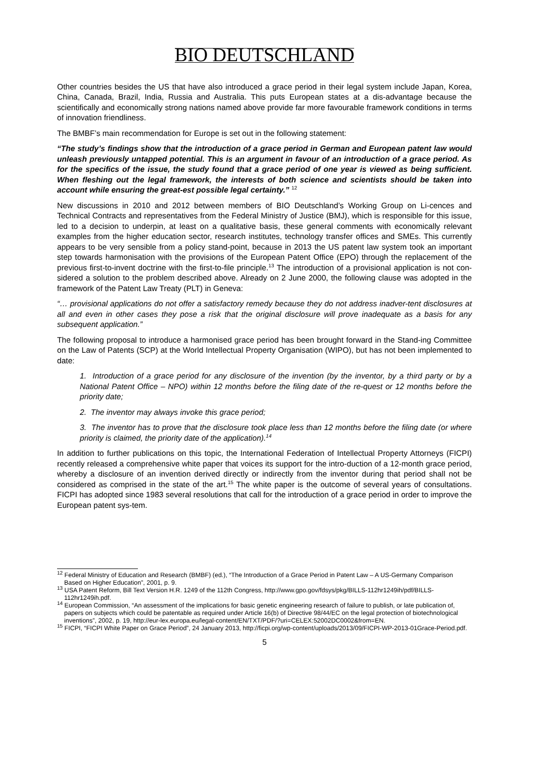BIO DEUTSCHLAND
Other countries besides the US that have also introduced a grace period in their legal system include Japan, Korea, China, Canada, Brazil, India, Russia and Australia. This puts European states at a dis-advantage because the scientifically and economically strong nations named above provide far more favourable framework conditions in terms of innovation friendliness.
The BMBF’s main recommendation for Europe is set out in the following statement:
“The study’s findings show that the introduction of a grace period in German and European patent law would unleash previously untapped potential. This is an argument in favour of an introduction of a grace period. As for the specifics of the issue, the study found that a grace period of one year is viewed as being sufficient. When fleshing out the legal framework, the interests of both science and scientists should be taken into account while ensuring the great-est possible legal certainty.” <sup>12</sup>
New discussions in 2010 and 2012 between members of BIO Deutschland’s Working Group on Li-cences and Technical Contracts and representatives from the Federal Ministry of Justice (BMJ), which is responsible for this issue, led to a decision to underpin, at least on a qualitative basis, these general comments with economically relevant examples from the higher education sector, research institutes, technology transfer offices and SMEs. This currently appears to be very sensible from a policy stand-point, because in 2013 the US patent law system took an important step towards harmonisation with the provisions of the European Patent Office (EPO) through the replacement of the previous first-to-invent doctrine with the first-to-file principle.<sup>13</sup> The introduction of a provisional application is not con-sidered a solution to the problem described above. Already on 2 June 2000, the following clause was adopted in the framework of the Patent Law Treaty (PLT) in Geneva:
“… provisional applications do not offer a satisfactory remedy because they do not address inadver-tent disclosures at all and even in other cases they pose a risk that the original disclosure will prove inadequate as a basis for any subsequent application.”
The following proposal to introduce a harmonised grace period has been brought forward in the Stand-ing Committee on the Law of Patents (SCP) at the World Intellectual Property Organisation (WIPO), but has not been implemented to date:
1. Introduction of a grace period for any disclosure of the invention (by the inventor, by a third party or by a National Patent Office – NPO) within 12 months before the filing date of the re-quest or 12 months before the priority date;
2. The inventor may always invoke this grace period;
3. The inventor has to prove that the disclosure took place less than 12 months before the filing date (or where priority is claimed, the priority date of the application).<sup>14</sup>
In addition to further publications on this topic, the International Federation of Intellectual Property Attorneys (FICPI) recently released a comprehensive white paper that voices its support for the intro-duction of a 12-month grace period, whereby a disclosure of an invention derived directly or indirectly from the inventor during that period shall not be considered as comprised in the state of the art.<sup>15</sup> The white paper is the outcome of several years of consultations. FICPI has adopted since 1983 several resolutions that call for the introduction of a grace period in order to improve the European patent sys-tem.
<sup>12</sup> Federal Ministry of Education and Research (BMBF) (ed.), “The Introduction of a Grace Period in Patent Law – A US-Germany Comparison Based on Higher Education”, 2001, p. 9.
<sup>13</sup> USA Patent Reform, Bill Text Version H.R. 1249 of the 112th Congress, http://www.gpo.gov/fdsys/pkg/BILLS-112hr1249ih/pdf/BILLS-112hr1249ih.pdf.
<sup>14</sup> European Commission, “An assessment of the implications for basic genetic engineering research of failure to publish, or late publication of, papers on subjects which could be patentable as required under Article 16(b) of Directive 98/44/EC on the legal protection of biotechnological inventions”, 2002, p. 19, http://eur-lex.europa.eu/legal-content/EN/TXT/PDF/?uri=CELEX:52002DC0002&from=EN.
<sup>15</sup> FICPI, “FICPI White Paper on Grace Period”, 24 January 2013, http://ficpi.org/wp-content/uploads/2013/09/FICPI-WP-2013-01Grace-Period.pdf.
5